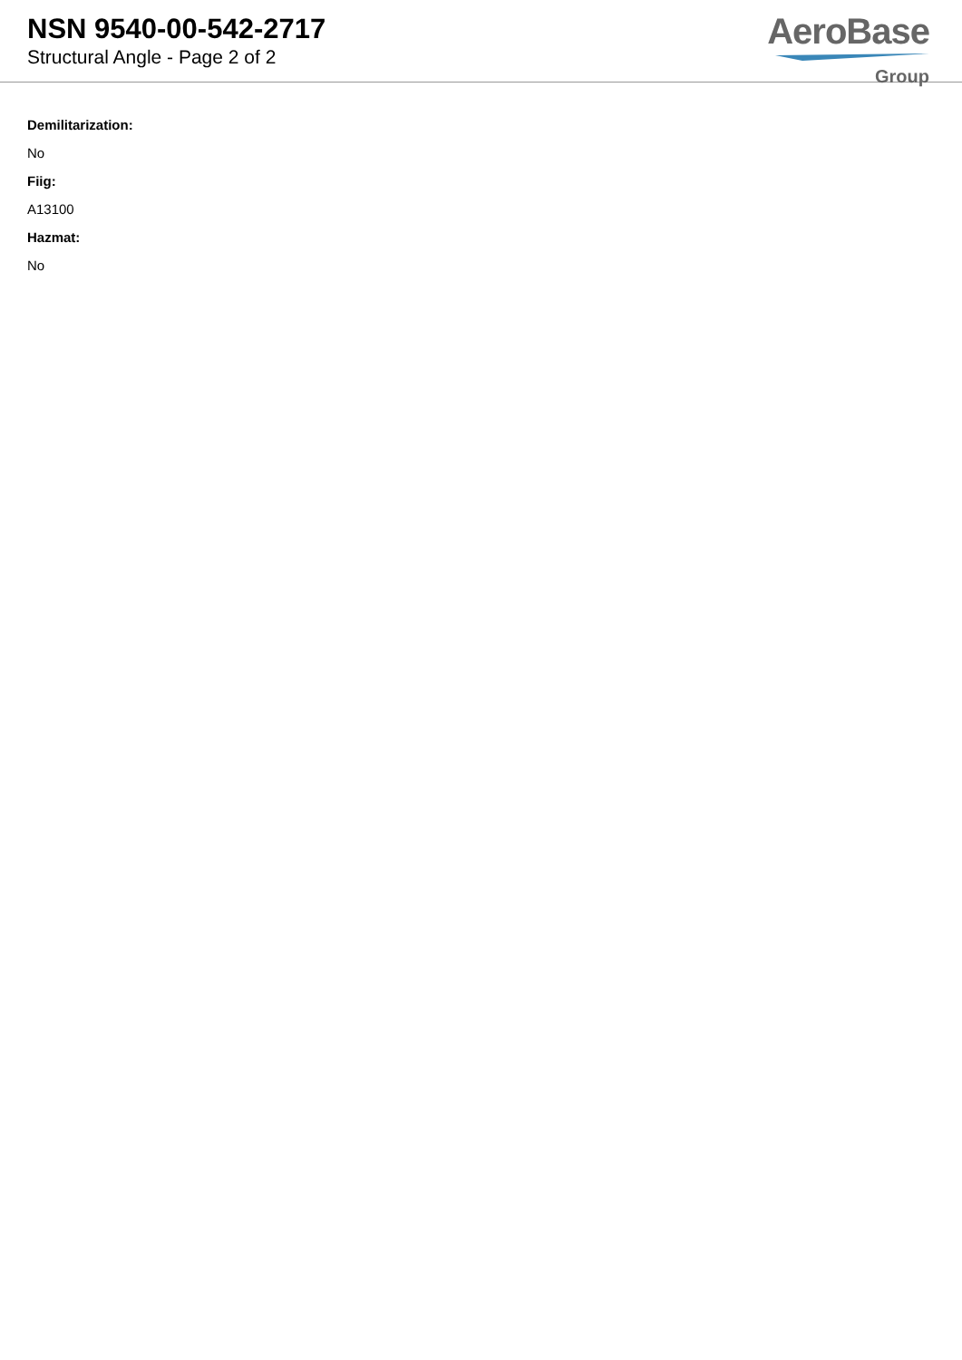NSN 9540-00-542-2717
Structural Angle - Page 2 of 2
AeroBase
Group
Demilitarization:
No
Fiig:
A13100
Hazmat:
No